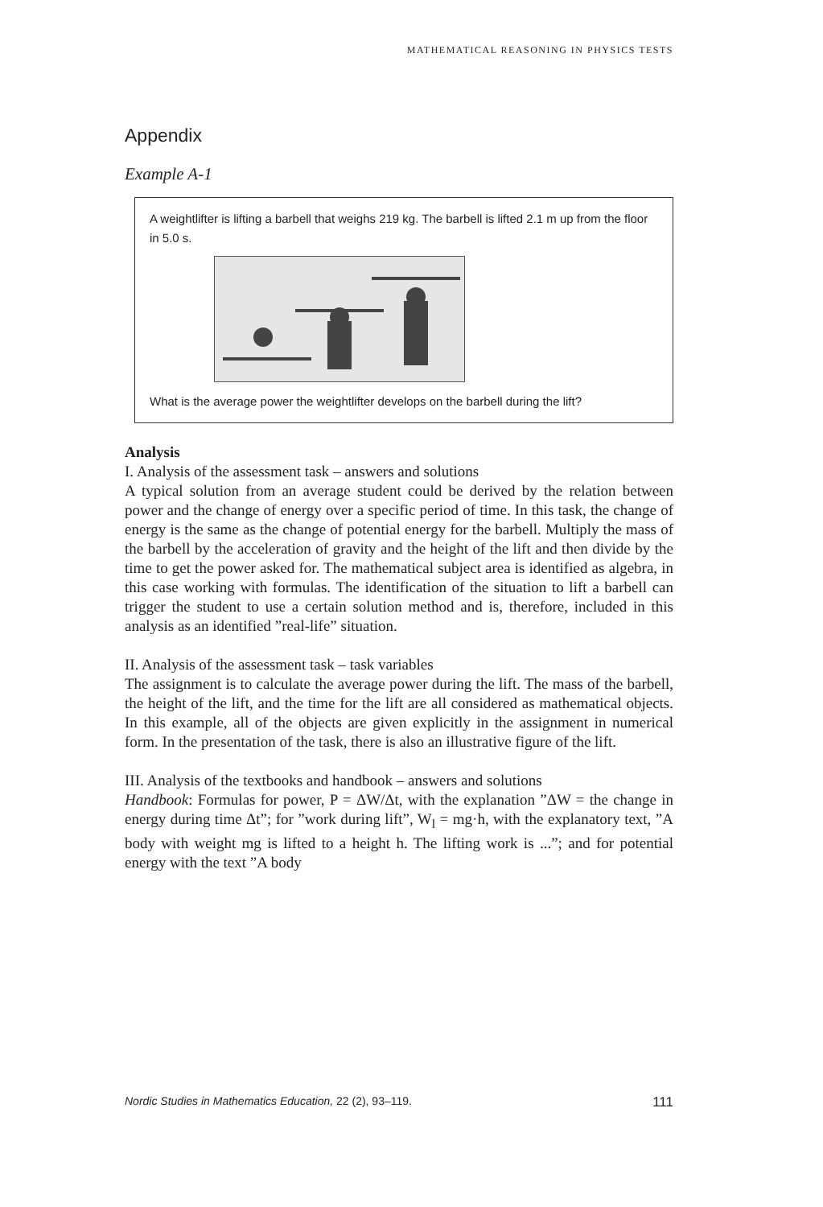MATHEMATICAL REASONING IN PHYSICS TESTS
Appendix
Example A-1
A weightlifter is lifting a barbell that weighs 219 kg. The barbell is lifted 2.1 m up from the floor in 5.0 s.
What is the average power the weightlifter develops on the barbell during the lift?
Analysis
I. Analysis of the assessment task – answers and solutions
A typical solution from an average student could be derived by the relation between power and the change of energy over a specific period of time. In this task, the change of energy is the same as the change of potential energy for the barbell. Multiply the mass of the barbell by the acceleration of gravity and the height of the lift and then divide by the time to get the power asked for. The mathematical subject area is identified as algebra, in this case working with formulas. The identification of the situation to lift a barbell can trigger the student to use a certain solution method and is, therefore, included in this analysis as an identified ”real-life” situation.
II. Analysis of the assessment task – task variables
The assignment is to calculate the average power during the lift. The mass of the barbell, the height of the lift, and the time for the lift are all considered as mathematical objects. In this example, all of the objects are given explicitly in the assignment in numerical form. In the presentation of the task, there is also an illustrative figure of the lift.
III. Analysis of the textbooks and handbook – answers and solutions
Handbook: Formulas for power, P = ΔW/Δt, with the explanation ”ΔW = the change in energy during time Δt”; for ”work during lift”, W<sub>l</sub> = mg·h, with the explanatory text, ”A body with weight mg is lifted to a height h. The lifting work is ...”; and for potential energy with the text ”A body
Nordic Studies in Mathematics Education, 22 (2), 93–119. 111